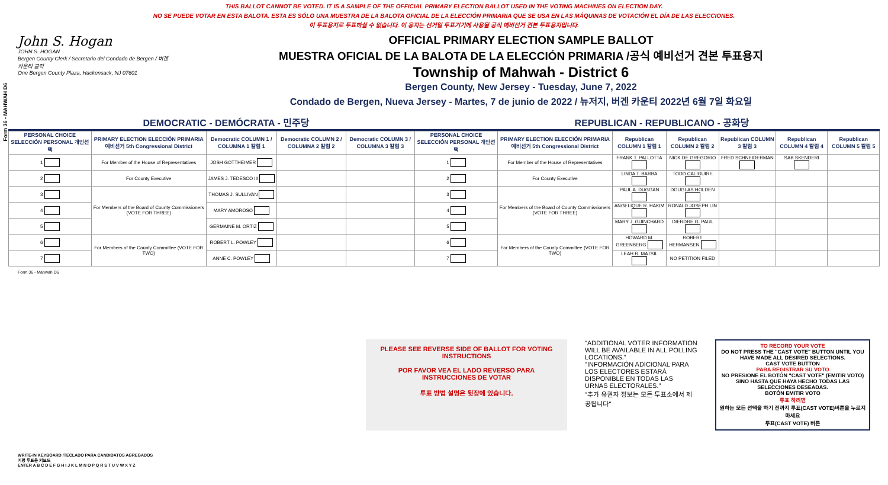Form 36 - MAHWAH D6
THIS BALLOT CANNOT BE VOTED. IT IS A SAMPLE OF THE OFFICIAL PRIMARY ELECTION BALLOT USED IN THE VOTING MACHINES ON ELECTION DAY.
NO SE PUEDE VOTAR EN ESTA BALOTA. ESTA ES SÓLO UNA MUESTRA DE LA BALOTA OFICIAL DE LA ELECCIÓN PRIMARIA QUE SE USA EN LAS MÁQUINAS DE VOTACIÓN EL DÍA DE LAS ELECCIONES.
이 투표용지로 투표하실 수 없습니다. 이 용지는 선거일 투표기기에 사용될 공식 예비선거 견본 투표용지입니다.
John S. Hogan
JOHN S. HOGAN
Bergen County Clerk / Secretario del Condado de Bergen / 버겐카운티 클럭
One Bergen County Plaza, Hackensack, NJ 07601
OFFICIAL PRIMARY ELECTION SAMPLE BALLOT
MUESTRA OFICIAL DE LA BALOTA DE LA ELECCIÓN PRIMARIA /공식 예비선거 견본 투표용지
Township of Mahwah - District 6
Bergen County, New Jersey - Tuesday, June 7, 2022
Condado de Bergen, Nueva Jersey - Martes, 7 de junio de 2022 / 뉴저지, 버겐 카운티 2022년 6월 7일 화요일
DEMOCRATIC - DEMÓCRATA - 민주당 REPUBLICAN - REPUBLICANO - 공화당
| PERSONAL CHOICE SELECCIÓN PERSONAL 개인선택 | PRIMARY ELECTION ELECCIÓN PRIMARIA 예비선거 5th Congressional District | Democratic COLUMN 1 / COLUMNA 1 칼럼 1 | Democratic COLUMN 2 / COLUMNA 2 칼럼 2 | Democratic COLUMN 3 / COLUMNA 3 칼럼 3 | PERSONAL CHOICE SELECCIÓN PERSONAL 개인선택 | PRIMARY ELECTION ELECCIÓN PRIMARIA 예비선거 5th Congressional District | Republican COLUMN 1 칼럼 1 | Republican COLUMN 2 칼럼 2 | Republican COLUMN 3 칼럼 3 | Republican COLUMN 4 칼럼 4 | Republican COLUMN 5 칼럼 5 |
| --- | --- | --- | --- | --- | --- | --- | --- | --- | --- | --- | --- |
| 1 | For Member of the House of Representatives | JOSH GOTTHEIMER | | | 1 | For Member of the House of Representatives | FRANK T. PALLOTTA | NICK DE GREGORIO | FRED SCHNEIDERMAN | SAB SKENDERI | |
| 2 | For County Executive | JAMES J. TEDESCO III | | | 2 | For County Executive | LINDA T. BARBA | TODD CALIGUIRE | | | |
| 3 | For Members of the Board of County Commissioners (VOTE FOR THREE) | THOMAS J. SULLIVAN | | | 3 | For Members of the Board of County Commissioners (VOTE FOR THREE) | PAUL A. DUGGAN | DOUGLAS HOLDEN | | | |
| 4 | | MARY AMOROSO | | | 4 | | ANGELIQUE R. HAKIM | RONALD JOSEPH LIN | | | |
| 5 | | GERMAINE M. ORTIZ | | | 5 | | MARY J. GUINCHARD | DIERDRE G. PAUL | | | |
| 6 | For Members of the County Committee (VOTE FOR TWO) | ROBERT L. POWLEY | | | 6 | For Members of the County Committee (VOTE FOR TWO) | HOWARD M. GREENBERG | ROBERT HERMANSEN | | | |
| 7 | | ANNE C. POWLEY | | | 7 | | LEAH R. MATSIL | NO PETITION FILED | | | |
Form 36 - Mahwah D6
PLEASE SEE REVERSE SIDE OF BALLOT FOR VOTING INSTRUCTIONS
POR FAVOR VEA EL LADO REVERSO PARA INSTRUCCIONES DE VOTAR
투표 방법 설명은 뒷장에 있습니다.
"ADDITIONAL VOTER INFORMATION WILL BE AVAILABLE IN ALL POLLING LOCATIONS."
"INFORMACIÓN ADICIONAL PARA LOS ELECTORES ESTARÁ DISPONIBLE EN TODAS LAS URNAS ELECTORALES."
"추가 유권자 정보는 모든 투표소에서 제공됩니다"
TO RECORD YOUR VOTE
DO NOT PRESS THE "CAST VOTE" BUTTON UNTIL YOU HAVE MADE ALL DESIRED SELECTIONS.
CAST VOTE BUTTON
PARA REGISTRAR SU VOTO
NO PRESIONE EL BOTÓN "CAST VOTE" (EMITIR VOTO) SINO HASTA QUE HAYA HECHO TODAS LAS SELECCIONES DESEADAS.
BOTÓN EMITIR VOTO
투표 하려면
원하는 모든 선택을 하기 전까지 투표(CAST VOTE)버튼을 누르지 마세요
투표(CAST VOTE) 버튼
WRITE-IN KEYBOARD /TECLADO PARA CANDIDATOS AGREGADOS
기명 투표용 키보드
ENTER A B C D E F G H I J K L M N O P Q R S T U V W X Y Z